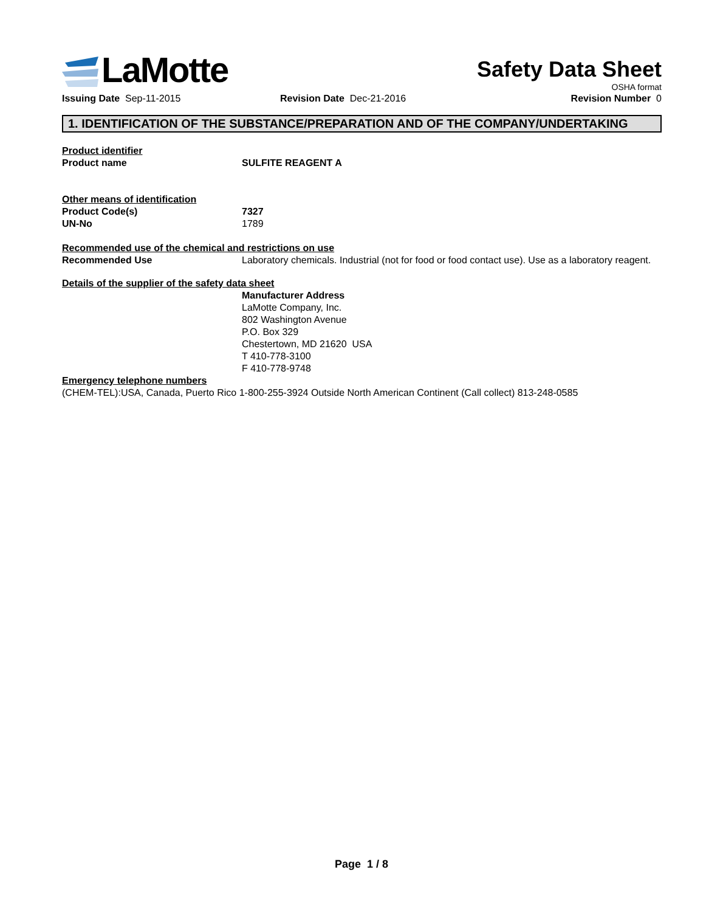LaMotte
Safety Data Sheet
OSHA format
Issuing Date Sep-11-2015 Revision Date Dec-21-2016 Revision Number 0
1. IDENTIFICATION OF THE SUBSTANCE/PREPARATION AND OF THE COMPANY/UNDERTAKING
Product identifier
Product name SULFITE REAGENT A
Other means of identification
Product Code(s) 7327
UN-No 1789
Recommended use of the chemical and restrictions on use
Recommended Use Laboratory chemicals. Industrial (not for food or food contact use). Use as a laboratory reagent.
Details of the supplier of the safety data sheet
Manufacturer Address
LaMotte Company, Inc.
802 Washington Avenue
P.O. Box 329
Chestertown, MD 21620 USA
T 410-778-3100
F 410-778-9748
Emergency telephone numbers
(CHEM-TEL):USA, Canada, Puerto Rico 1-800-255-3924 Outside North American Continent (Call collect) 813-248-0585
Page 1 / 8